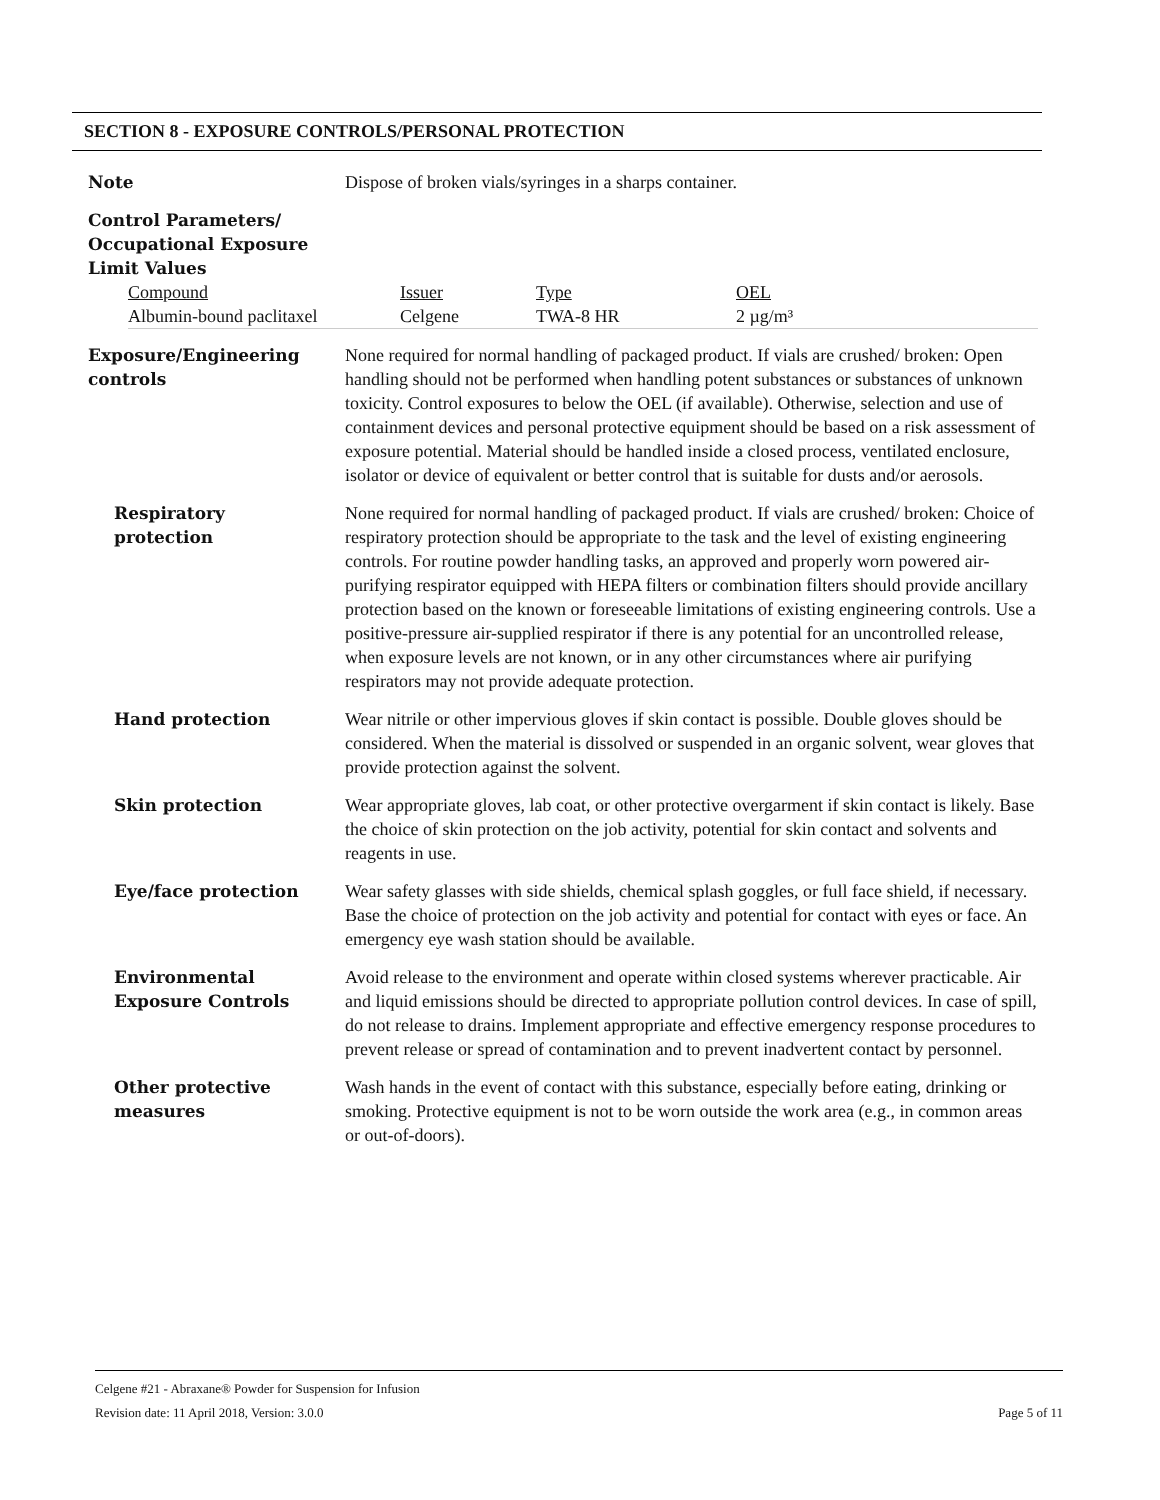SECTION 8 - EXPOSURE CONTROLS/PERSONAL PROTECTION
Note Dispose of broken vials/syringes in a sharps container.
Control Parameters/
Occupational Exposure
Limit Values
| Compound | Issuer | Type | OEL |
| --- | --- | --- | --- |
| Albumin-bound paclitaxel | Celgene | TWA-8 HR | 2 µg/m³ |
Exposure/Engineering
controls
None required for normal handling of packaged product. If vials are crushed/ broken: Open handling should not be performed when handling potent substances or substances of unknown toxicity. Control exposures to below the OEL (if available). Otherwise, selection and use of containment devices and personal protective equipment should be based on a risk assessment of exposure potential. Material should be handled inside a closed process, ventilated enclosure, isolator or device of equivalent or better control that is suitable for dusts and/or aerosols.
Respiratory
protection
None required for normal handling of packaged product. If vials are crushed/ broken: Choice of respiratory protection should be appropriate to the task and the level of existing engineering controls. For routine powder handling tasks, an approved and properly worn powered air-purifying respirator equipped with HEPA filters or combination filters should provide ancillary protection based on the known or foreseeable limitations of existing engineering controls. Use a positive-pressure air-supplied respirator if there is any potential for an uncontrolled release, when exposure levels are not known, or in any other circumstances where air purifying respirators may not provide adequate protection.
Hand protection Wear nitrile or other impervious gloves if skin contact is possible. Double gloves should be considered. When the material is dissolved or suspended in an organic solvent, wear gloves that provide protection against the solvent.
Skin protection Wear appropriate gloves, lab coat, or other protective overgarment if skin contact is likely. Base the choice of skin protection on the job activity, potential for skin contact and solvents and reagents in use.
Eye/face protection Wear safety glasses with side shields, chemical splash goggles, or full face shield, if necessary. Base the choice of protection on the job activity and potential for contact with eyes or face. An emergency eye wash station should be available.
Environmental
Exposure Controls
Avoid release to the environment and operate within closed systems wherever practicable. Air and liquid emissions should be directed to appropriate pollution control devices. In case of spill, do not release to drains. Implement appropriate and effective emergency response procedures to prevent release or spread of contamination and to prevent inadvertent contact by personnel.
Other protective
measures
Wash hands in the event of contact with this substance, especially before eating, drinking or smoking. Protective equipment is not to be worn outside the work area (e.g., in common areas or out-of-doors).
Celgene #21 - Abraxane® Powder for Suspension for Infusion
Revision date: 11 April 2018, Version: 3.0.0 Page 5 of 11